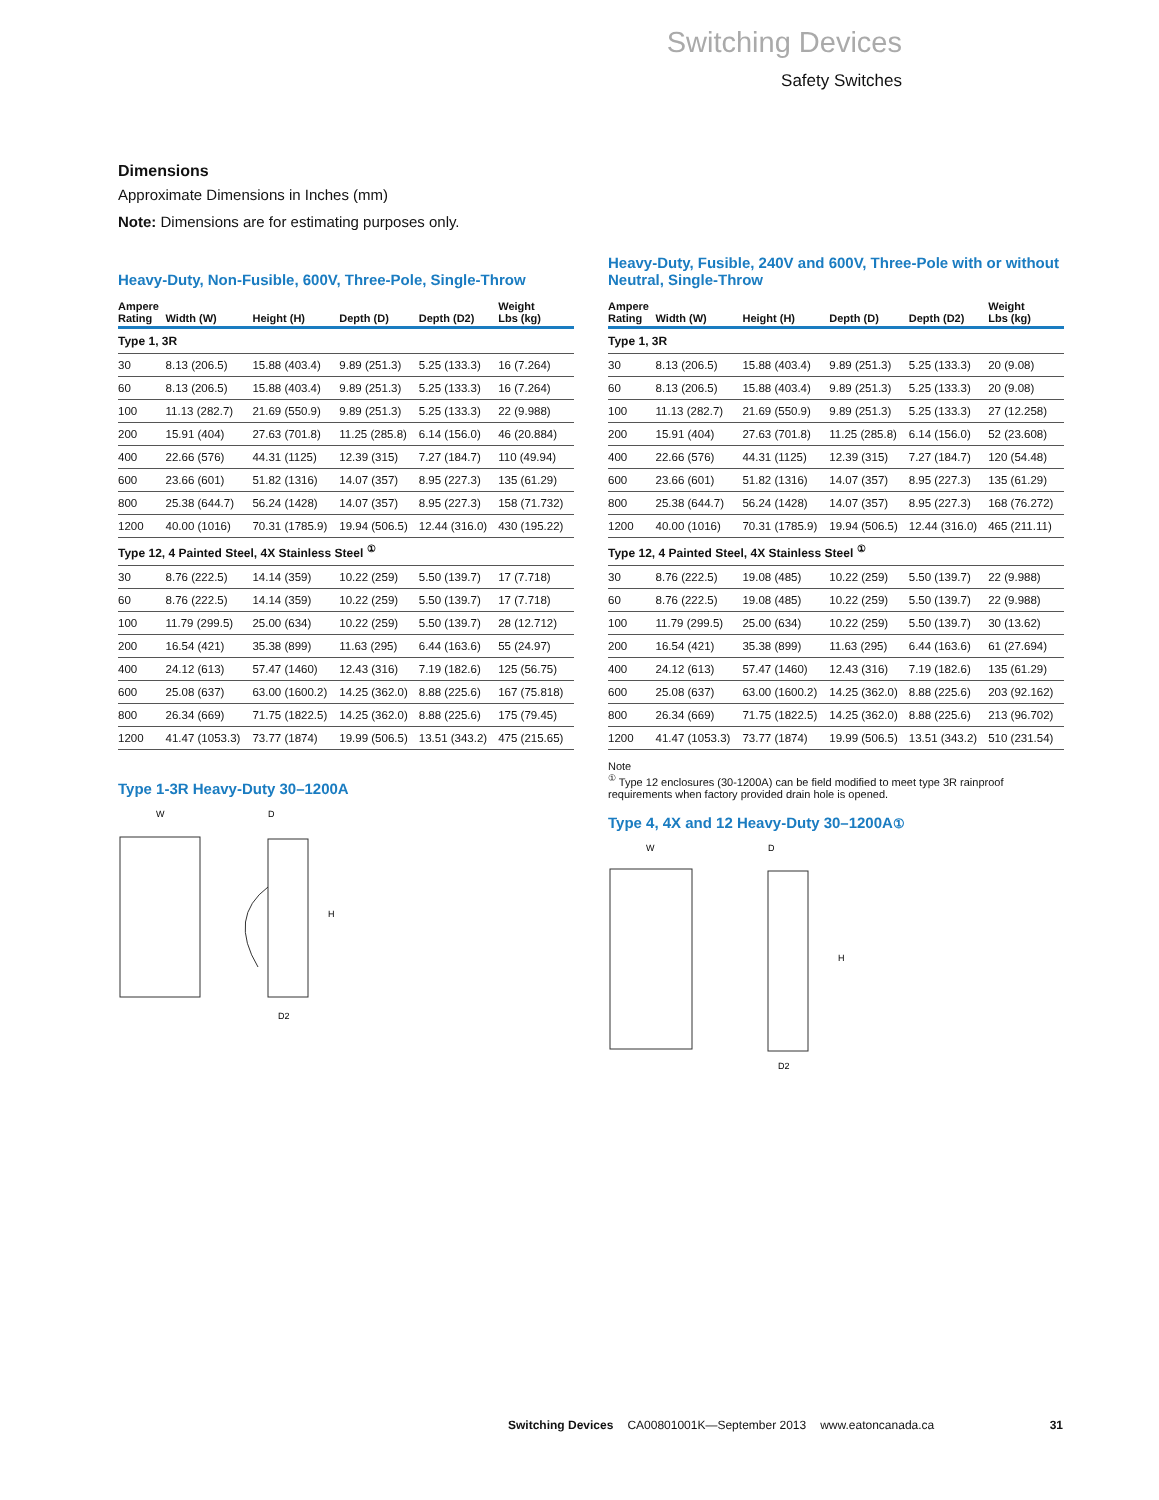Switching Devices
Safety Switches
Dimensions
Approximate Dimensions in Inches (mm)
Note: Dimensions are for estimating purposes only.
Heavy-Duty, Non-Fusible, 600V, Three-Pole, Single-Throw
| Ampere Rating | Width (W) | Height (H) | Depth (D) | Depth (D2) | Weight Lbs (kg) |
| --- | --- | --- | --- | --- | --- |
| Type 1, 3R | | | | | |
| 30 | 8.13 (206.5) | 15.88 (403.4) | 9.89 (251.3) | 5.25 (133.3) | 16 (7.264) |
| 60 | 8.13 (206.5) | 15.88 (403.4) | 9.89 (251.3) | 5.25 (133.3) | 16 (7.264) |
| 100 | 11.13 (282.7) | 21.69 (550.9) | 9.89 (251.3) | 5.25 (133.3) | 22 (9.988) |
| 200 | 15.91 (404) | 27.63 (701.8) | 11.25 (285.8) | 6.14 (156.0) | 46 (20.884) |
| 400 | 22.66 (576) | 44.31 (1125) | 12.39 (315) | 7.27 (184.7) | 110 (49.94) |
| 600 | 23.66 (601) | 51.82 (1316) | 14.07 (357) | 8.95 (227.3) | 135 (61.29) |
| 800 | 25.38 (644.7) | 56.24 (1428) | 14.07 (357) | 8.95 (227.3) | 158 (71.732) |
| 1200 | 40.00 (1016) | 70.31 (1785.9) | 19.94 (506.5) | 12.44 (316.0) | 430 (195.22) |
| Type 12, 4 Painted Steel, 4X Stainless Steel <sup>①</sup> | | | | | |
| 30 | 8.76 (222.5) | 14.14 (359) | 10.22 (259) | 5.50 (139.7) | 17 (7.718) |
| 60 | 8.76 (222.5) | 14.14 (359) | 10.22 (259) | 5.50 (139.7) | 17 (7.718) |
| 100 | 11.79 (299.5) | 25.00 (634) | 10.22 (259) | 5.50 (139.7) | 28 (12.712) |
| 200 | 16.54 (421) | 35.38 (899) | 11.63 (295) | 6.44 (163.6) | 55 (24.97) |
| 400 | 24.12 (613) | 57.47 (1460) | 12.43 (316) | 7.19 (182.6) | 125 (56.75) |
| 600 | 25.08 (637) | 63.00 (1600.2) | 14.25 (362.0) | 8.88 (225.6) | 167 (75.818) |
| 800 | 26.34 (669) | 71.75 (1822.5) | 14.25 (362.0) | 8.88 (225.6) | 175 (79.45) |
| 1200 | 41.47 (1053.3) | 73.77 (1874) | 19.99 (506.5) | 13.51 (343.2) | 475 (215.65) |
Type 1-3R Heavy-Duty 30–1200A
W
D
H
D2
Heavy-Duty, Fusible, 240V and 600V, Three-Pole with or without Neutral, Single-Throw
| Ampere Rating | Width (W) | Height (H) | Depth (D) | Depth (D2) | Weight Lbs (kg) |
| --- | --- | --- | --- | --- | --- |
| Type 1, 3R | | | | | |
| 30 | 8.13 (206.5) | 15.88 (403.4) | 9.89 (251.3) | 5.25 (133.3) | 20 (9.08) |
| 60 | 8.13 (206.5) | 15.88 (403.4) | 9.89 (251.3) | 5.25 (133.3) | 20 (9.08) |
| 100 | 11.13 (282.7) | 21.69 (550.9) | 9.89 (251.3) | 5.25 (133.3) | 27 (12.258) |
| 200 | 15.91 (404) | 27.63 (701.8) | 11.25 (285.8) | 6.14 (156.0) | 52 (23.608) |
| 400 | 22.66 (576) | 44.31 (1125) | 12.39 (315) | 7.27 (184.7) | 120 (54.48) |
| 600 | 23.66 (601) | 51.82 (1316) | 14.07 (357) | 8.95 (227.3) | 135 (61.29) |
| 800 | 25.38 (644.7) | 56.24 (1428) | 14.07 (357) | 8.95 (227.3) | 168 (76.272) |
| 1200 | 40.00 (1016) | 70.31 (1785.9) | 19.94 (506.5) | 12.44 (316.0) | 465 (211.11) |
| Type 12, 4 Painted Steel, 4X Stainless Steel <sup>①</sup> | | | | | |
| 30 | 8.76 (222.5) | 19.08 (485) | 10.22 (259) | 5.50 (139.7) | 22 (9.988) |
| 60 | 8.76 (222.5) | 19.08 (485) | 10.22 (259) | 5.50 (139.7) | 22 (9.988) |
| 100 | 11.79 (299.5) | 25.00 (634) | 10.22 (259) | 5.50 (139.7) | 30 (13.62) |
| 200 | 16.54 (421) | 35.38 (899) | 11.63 (295) | 6.44 (163.6) | 61 (27.694) |
| 400 | 24.12 (613) | 57.47 (1460) | 12.43 (316) | 7.19 (182.6) | 135 (61.29) |
| 600 | 25.08 (637) | 63.00 (1600.2) | 14.25 (362.0) | 8.88 (225.6) | 203 (92.162) |
| 800 | 26.34 (669) | 71.75 (1822.5) | 14.25 (362.0) | 8.88 (225.6) | 213 (96.702) |
| 1200 | 41.47 (1053.3) | 73.77 (1874) | 19.99 (506.5) | 13.51 (343.2) | 510 (231.54) |
Note
<sup>①</sup> Type 12 enclosures (30-1200A) can be field modified to meet type 3R rainproof requirements when factory provided drain hole is opened.
Type 4, 4X and 12 Heavy-Duty 30–1200A <sup>①</sup>
W
D
H
D2
Switching Devices CA00801001K—September 2013 www.eatoncanada.ca 31